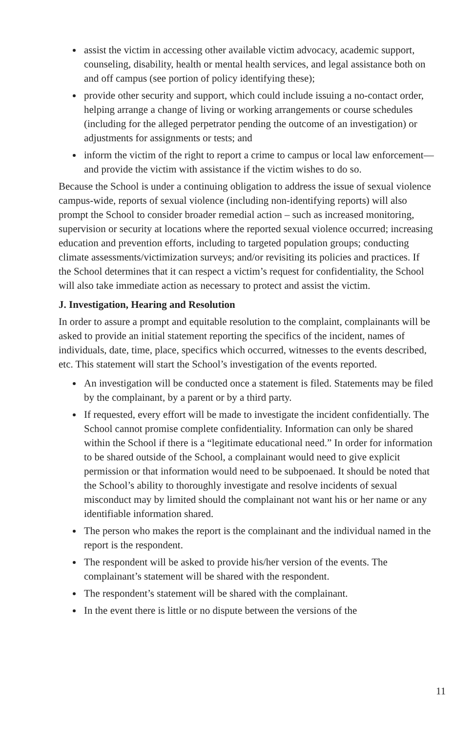assist the victim in accessing other available victim advocacy, academic support, counseling, disability, health or mental health services, and legal assistance both on and off campus (see portion of policy identifying these);
provide other security and support, which could include issuing a no-contact order, helping arrange a change of living or working arrangements or course schedules (including for the alleged perpetrator pending the outcome of an investigation) or adjustments for assignments or tests; and
inform the victim of the right to report a crime to campus or local law enforcement—and provide the victim with assistance if the victim wishes to do so.
Because the School is under a continuing obligation to address the issue of sexual violence campus-wide, reports of sexual violence (including non-identifying reports) will also prompt the School to consider broader remedial action – such as increased monitoring, supervision or security at locations where the reported sexual violence occurred; increasing education and prevention efforts, including to targeted population groups; conducting climate assessments/victimization surveys; and/or revisiting its policies and practices. If the School determines that it can respect a victim’s request for confidentiality, the School will also take immediate action as necessary to protect and assist the victim.
J. Investigation, Hearing and Resolution
In order to assure a prompt and equitable resolution to the complaint, complainants will be asked to provide an initial statement reporting the specifics of the incident, names of individuals, date, time, place, specifics which occurred, witnesses to the events described, etc. This statement will start the School’s investigation of the events reported.
An investigation will be conducted once a statement is filed. Statements may be filed by the complainant, by a parent or by a third party.
If requested, every effort will be made to investigate the incident confidentially. The School cannot promise complete confidentiality. Information can only be shared within the School if there is a “legitimate educational need.” In order for information to be shared outside of the School, a complainant would need to give explicit permission or that information would need to be subpoenaed. It should be noted that the School’s ability to thoroughly investigate and resolve incidents of sexual misconduct may by limited should the complainant not want his or her name or any identifiable information shared.
The person who makes the report is the complainant and the individual named in the report is the respondent.
The respondent will be asked to provide his/her version of the events. The complainant’s statement will be shared with the respondent.
The respondent’s statement will be shared with the complainant.
In the event there is little or no dispute between the versions of the
11